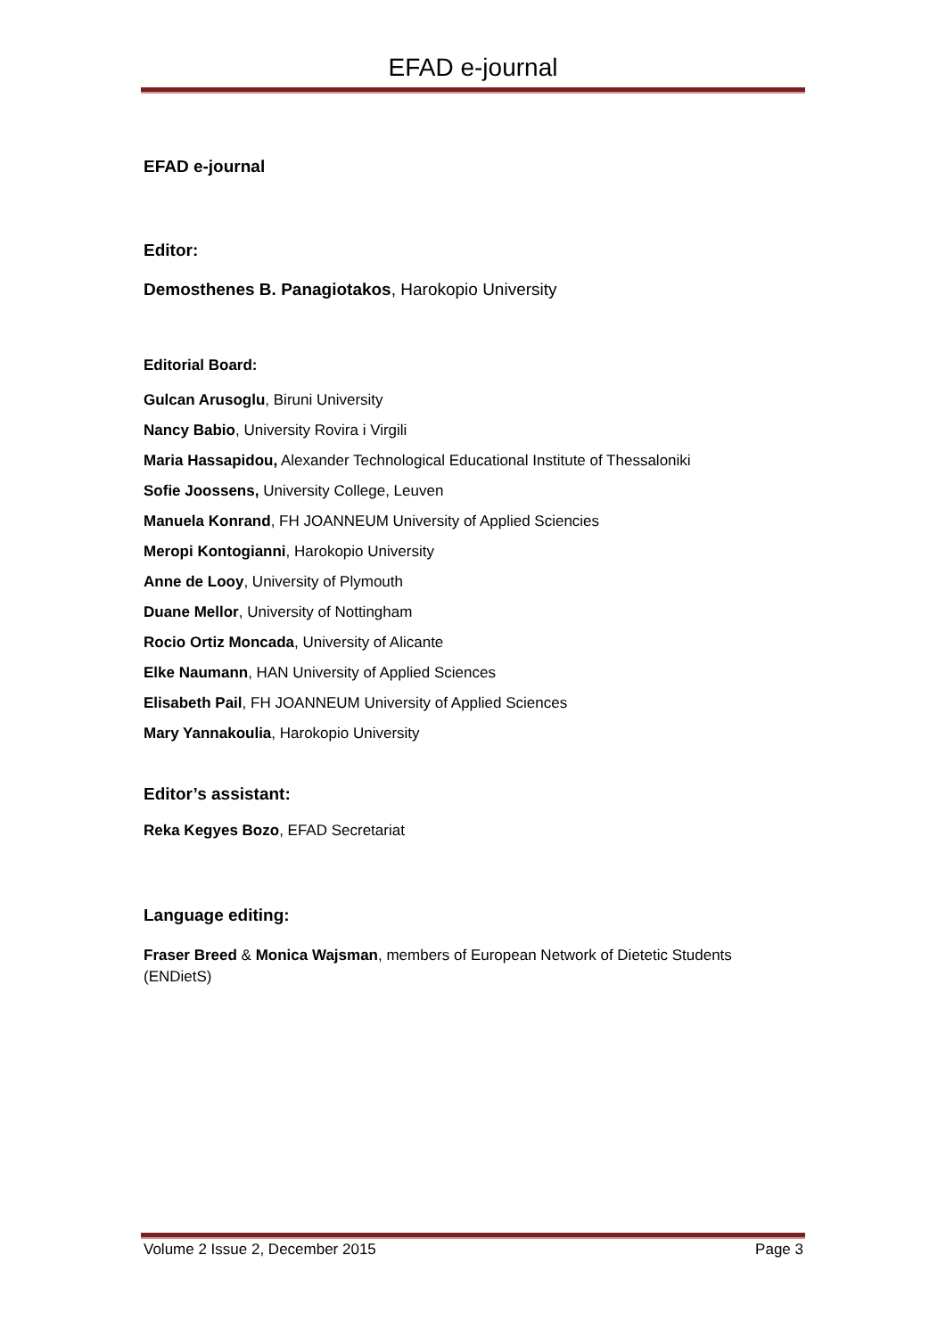EFAD e-journal
EFAD e-journal
Editor:
Demosthenes B. Panagiotakos, Harokopio University
Editorial Board:
Gulcan Arusoglu, Biruni University
Nancy Babio, University Rovira i Virgili
Maria Hassapidou, Alexander Technological Educational Institute of Thessaloniki
Sofie Joossens, University College, Leuven
Manuela Konrand, FH JOANNEUM University of Applied Sciencies
Meropi Kontogianni, Harokopio University
Anne de Looy, University of Plymouth
Duane Mellor, University of Nottingham
Rocio Ortiz Moncada, University of Alicante
Elke Naumann, HAN University of Applied Sciences
Elisabeth Pail, FH JOANNEUM University of Applied Sciences
Mary Yannakoulia, Harokopio University
Editor’s assistant:
Reka Kegyes Bozo, EFAD Secretariat
Language editing:
Fraser Breed & Monica Wajsman, members of European Network of Dietetic Students (ENDietS)
Volume 2 Issue 2, December 2015 Page 3